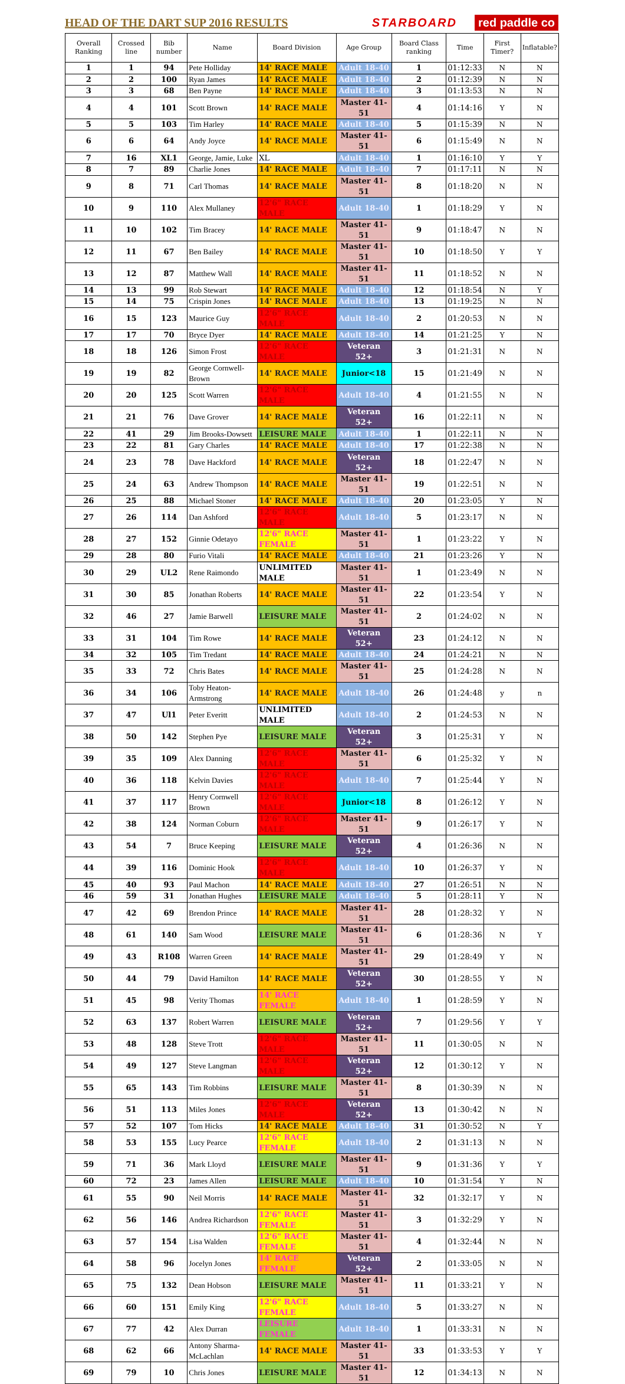HEAD OF THE DART SUP 2016 RESULTS
STARBOARD red paddle co
| Overall Ranking | Crossed line | Bib number | Name | Board Division | Age Group | Board Class ranking | Time | First Timer? | Inflatable? |
| --- | --- | --- | --- | --- | --- | --- | --- | --- | --- |
| 1 | 1 | 94 | Pete Holliday | 14' RACE MALE | Adult 18-40 | 1 | 01:12:33 | N | N |
| 2 | 2 | 100 | Ryan James | 14' RACE MALE | Adult 18-40 | 2 | 01:12:39 | N | N |
| 3 | 3 | 68 | Ben Payne | 14' RACE MALE | Adult 18-40 | 3 | 01:13:53 | N | N |
| 4 | 4 | 101 | Scott Brown | 14' RACE MALE | Master 41-51 | 4 | 01:14:16 | Y | N |
| 5 | 5 | 103 | Tim Harley | 14' RACE MALE | Adult 18-40 | 5 | 01:15:39 | N | N |
| 6 | 6 | 64 | Andy Joyce | 14' RACE MALE | Master 41-51 | 6 | 01:15:49 | N | N |
| 7 | 16 | XL1 | George, Jamie, Luke | XL | Adult 18-40 | 1 | 01:16:10 | Y | Y |
| 8 | 7 | 89 | Charlie Jones | 14' RACE MALE | Adult 18-40 | 7 | 01:17:11 | N | N |
| 9 | 8 | 71 | Carl Thomas | 14' RACE MALE | Master 41-51 | 8 | 01:18:20 | N | N |
| 10 | 9 | 110 | Alex Mullaney | 12'6" RACE MALE | Adult 18-40 | 1 | 01:18:29 | Y | N |
| 11 | 10 | 102 | Tim Bracey | 14' RACE MALE | Master 41-51 | 9 | 01:18:47 | N | N |
| 12 | 11 | 67 | Ben Bailey | 14' RACE MALE | Master 41-51 | 10 | 01:18:50 | Y | Y |
| 13 | 12 | 87 | Matthew Wall | 14' RACE MALE | Master 41-51 | 11 | 01:18:52 | N | N |
| 14 | 13 | 99 | Rob Stewart | 14' RACE MALE | Adult 18-40 | 12 | 01:18:54 | N | Y |
| 15 | 14 | 75 | Crispin Jones | 14' RACE MALE | Adult 18-40 | 13 | 01:19:25 | N | N |
| 16 | 15 | 123 | Maurice Guy | 12'6" RACE MALE | Adult 18-40 | 2 | 01:20:53 | N | N |
| 17 | 17 | 70 | Bryce Dyer | 14' RACE MALE | Adult 18-40 | 14 | 01:21:25 | Y | N |
| 18 | 18 | 126 | Simon Frost | 12'6" RACE MALE | Veteran 52+ | 3 | 01:21:31 | N | N |
| 19 | 19 | 82 | George Cornwell-Brown | 14' RACE MALE | Junior<18 | 15 | 01:21:49 | N | N |
| 20 | 20 | 125 | Scott Warren | 12'6" RACE MALE | Adult 18-40 | 4 | 01:21:55 | N | N |
| 21 | 21 | 76 | Dave Grover | 14' RACE MALE | Veteran 52+ | 16 | 01:22:11 | N | N |
| 22 | 41 | 29 | Jim Brooks-Dowsett | LEISURE MALE | Adult 18-40 | 1 | 01:22:11 | N | N |
| 23 | 22 | 81 | Gary Charles | 14' RACE MALE | Adult 18-40 | 17 | 01:22:38 | N | N |
| 24 | 23 | 78 | Dave Hackford | 14' RACE MALE | Veteran 52+ | 18 | 01:22:47 | N | N |
| 25 | 24 | 63 | Andrew Thompson | 14' RACE MALE | Master 41-51 | 19 | 01:22:51 | N | N |
| 26 | 25 | 88 | Michael Stoner | 14' RACE MALE | Adult 18-40 | 20 | 01:23:05 | Y | N |
| 27 | 26 | 114 | Dan Ashford | 12'6" RACE MALE | Adult 18-40 | 5 | 01:23:17 | N | N |
| 28 | 27 | 152 | Ginnie Odetayo | 12'6" RACE FEMALE | Master 41-51 | 1 | 01:23:22 | Y | N |
| 29 | 28 | 80 | Furio Vitali | 14' RACE MALE | Adult 18-40 | 21 | 01:23:26 | Y | N |
| 30 | 29 | UL2 | Rene Raimondo | UNLIMITED MALE | Master 41-51 | 1 | 01:23:49 | N | N |
| 31 | 30 | 85 | Jonathan Roberts | 14' RACE MALE | Master 41-51 | 22 | 01:23:54 | Y | N |
| 32 | 46 | 27 | Jamie Barwell | LEISURE MALE | Master 41-51 | 2 | 01:24:02 | N | N |
| 33 | 31 | 104 | Tim Rowe | 14' RACE MALE | Veteran 52+ | 23 | 01:24:12 | N | N |
| 34 | 32 | 105 | Tim Tredant | 14' RACE MALE | Adult 18-40 | 24 | 01:24:21 | N | N |
| 35 | 33 | 72 | Chris Bates | 14' RACE MALE | Master 41-51 | 25 | 01:24:28 | N | N |
| 36 | 34 | 106 | Toby Heaton-Armstrong | 14' RACE MALE | Adult 18-40 | 26 | 01:24:48 | y | n |
| 37 | 47 | Ul1 | Peter Everitt | UNLIMITED MALE | Adult 18-40 | 2 | 01:24:53 | N | N |
| 38 | 50 | 142 | Stephen Pye | LEISURE MALE | Veteran 52+ | 3 | 01:25:31 | Y | N |
| 39 | 35 | 109 | Alex Danning | 12'6" RACE MALE | Master 41-51 | 6 | 01:25:32 | Y | N |
| 40 | 36 | 118 | Kelvin Davies | 12'6" RACE MALE | Adult 18-40 | 7 | 01:25:44 | Y | N |
| 41 | 37 | 117 | Henry Cornwell Brown | 12'6" RACE MALE | Junior<18 | 8 | 01:26:12 | Y | N |
| 42 | 38 | 124 | Norman Coburn | 12'6" RACE MALE | Master 41-51 | 9 | 01:26:17 | Y | N |
| 43 | 54 | 7 | Bruce Keeping | LEISURE MALE | Veteran 52+ | 4 | 01:26:36 | N | N |
| 44 | 39 | 116 | Dominic Hook | 12'6" RACE MALE | Adult 18-40 | 10 | 01:26:37 | Y | N |
| 45 | 40 | 93 | Paul Machon | 14' RACE MALE | Adult 18-40 | 27 | 01:26:51 | N | N |
| 46 | 59 | 31 | Jonathan Hughes | LEISURE MALE | Adult 18-40 | 5 | 01:28:11 | Y | N |
| 47 | 42 | 69 | Brendon Prince | 14' RACE MALE | Master 41-51 | 28 | 01:28:32 | Y | N |
| 48 | 61 | 140 | Sam Wood | LEISURE MALE | Master 41-51 | 6 | 01:28:36 | N | Y |
| 49 | 43 | R108 | Warren Green | 14' RACE MALE | Master 41-51 | 29 | 01:28:49 | Y | N |
| 50 | 44 | 79 | David Hamilton | 14' RACE MALE | Veteran 52+ | 30 | 01:28:55 | Y | N |
| 51 | 45 | 98 | Verity Thomas | 14' RACE FEMALE | Adult 18-40 | 1 | 01:28:59 | Y | N |
| 52 | 63 | 137 | Robert Warren | LEISURE MALE | Veteran 52+ | 7 | 01:29:56 | Y | Y |
| 53 | 48 | 128 | Steve Trott | 12'6" RACE MALE | Master 41-51 | 11 | 01:30:05 | N | N |
| 54 | 49 | 127 | Steve Langman | 12'6" RACE MALE | Veteran 52+ | 12 | 01:30:12 | Y | N |
| 55 | 65 | 143 | Tim Robbins | LEISURE MALE | Master 41-51 | 8 | 01:30:39 | N | N |
| 56 | 51 | 113 | Miles Jones | 12'6" RACE MALE | Veteran 52+ | 13 | 01:30:42 | N | N |
| 57 | 52 | 107 | Tom Hicks | 14' RACE MALE | Adult 18-40 | 31 | 01:30:52 | N | Y |
| 58 | 53 | 155 | Lucy Pearce | 12'6" RACE FEMALE | Adult 18-40 | 2 | 01:31:13 | N | N |
| 59 | 71 | 36 | Mark Lloyd | LEISURE MALE | Master 41-51 | 9 | 01:31:36 | Y | Y |
| 60 | 72 | 23 | James Allen | LEISURE MALE | Adult 18-40 | 10 | 01:31:54 | Y | N |
| 61 | 55 | 90 | Neil Morris | 14' RACE MALE | Master 41-51 | 32 | 01:32:17 | Y | N |
| 62 | 56 | 146 | Andrea Richardson | 12'6" RACE FEMALE | Master 41-51 | 3 | 01:32:29 | Y | N |
| 63 | 57 | 154 | Lisa Walden | 12'6" RACE FEMALE | Master 41-51 | 4 | 01:32:44 | N | N |
| 64 | 58 | 96 | Jocelyn Jones | 14' RACE FEMALE | Veteran 52+ | 2 | 01:33:05 | N | N |
| 65 | 75 | 132 | Dean Hobson | LEISURE MALE | Master 41-51 | 11 | 01:33:21 | Y | N |
| 66 | 60 | 151 | Emily King | 12'6" RACE FEMALE | Adult 18-40 | 5 | 01:33:27 | N | N |
| 67 | 77 | 42 | Alex Durran | LEISURE FEMALE | Adult 18-40 | 1 | 01:33:31 | N | N |
| 68 | 62 | 66 | Antony Sharma-McLachlan | 14' RACE MALE | Master 41-51 | 33 | 01:33:53 | Y | Y |
| 69 | 79 | 10 | Chris Jones | LEISURE MALE | Master 41-51 | 12 | 01:34:13 | N | N |